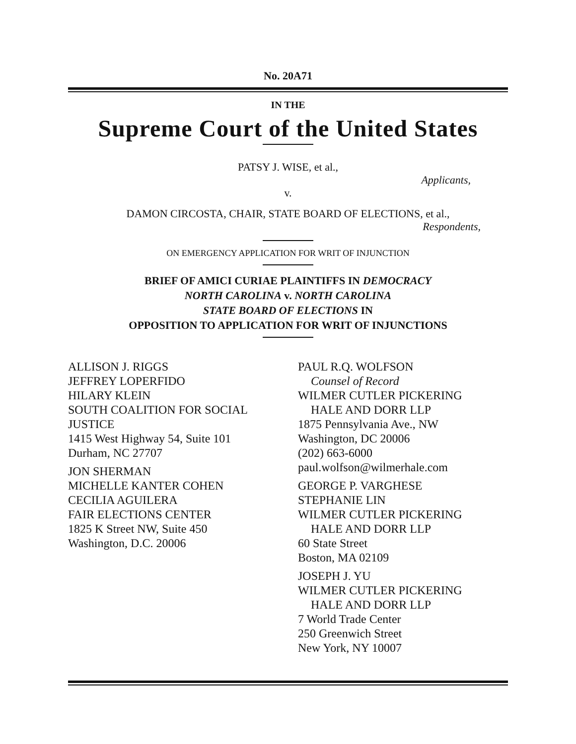No. 20A71
IN THE
Supreme Court of the United States
PATSY J. WISE, et al.,
Applicants,
v.
DAMON CIRCOSTA, CHAIR, STATE BOARD OF ELECTIONS, et al.,
Respondents,
ON EMERGENCY APPLICATION FOR WRIT OF INJUNCTION
BRIEF OF AMICI CURIAE PLAINTIFFS IN DEMOCRACY
NORTH CAROLINA v. NORTH CAROLINA
STATE BOARD OF ELECTIONS IN
OPPOSITION TO APPLICATION FOR WRIT OF INJUNCTIONS
ALLISON J. RIGGS
JEFFREY LOPERFIDO
HILARY KLEIN
SOUTH COALITION FOR SOCIAL JUSTICE
1415 West Highway 54, Suite 101
Durham, NC 27707
JON SHERMAN
MICHELLE KANTER COHEN
CECILIA AGUILERA
FAIR ELECTIONS CENTER
1825 K Street NW, Suite 450
Washington, D.C. 20006
PAUL R.Q. WOLFSON
Counsel of Record
WILMER CUTLER PICKERING
HALE AND DORR LLP
1875 Pennsylvania Ave., NW
Washington, DC 20006
(202) 663-6000
paul.wolfson@wilmerhale.com
GEORGE P. VARGHESE
STEPHANIE LIN
WILMER CUTLER PICKERING
HALE AND DORR LLP
60 State Street
Boston, MA 02109
JOSEPH J. YU
WILMER CUTLER PICKERING
HALE AND DORR LLP
7 World Trade Center
250 Greenwich Street
New York, NY 10007